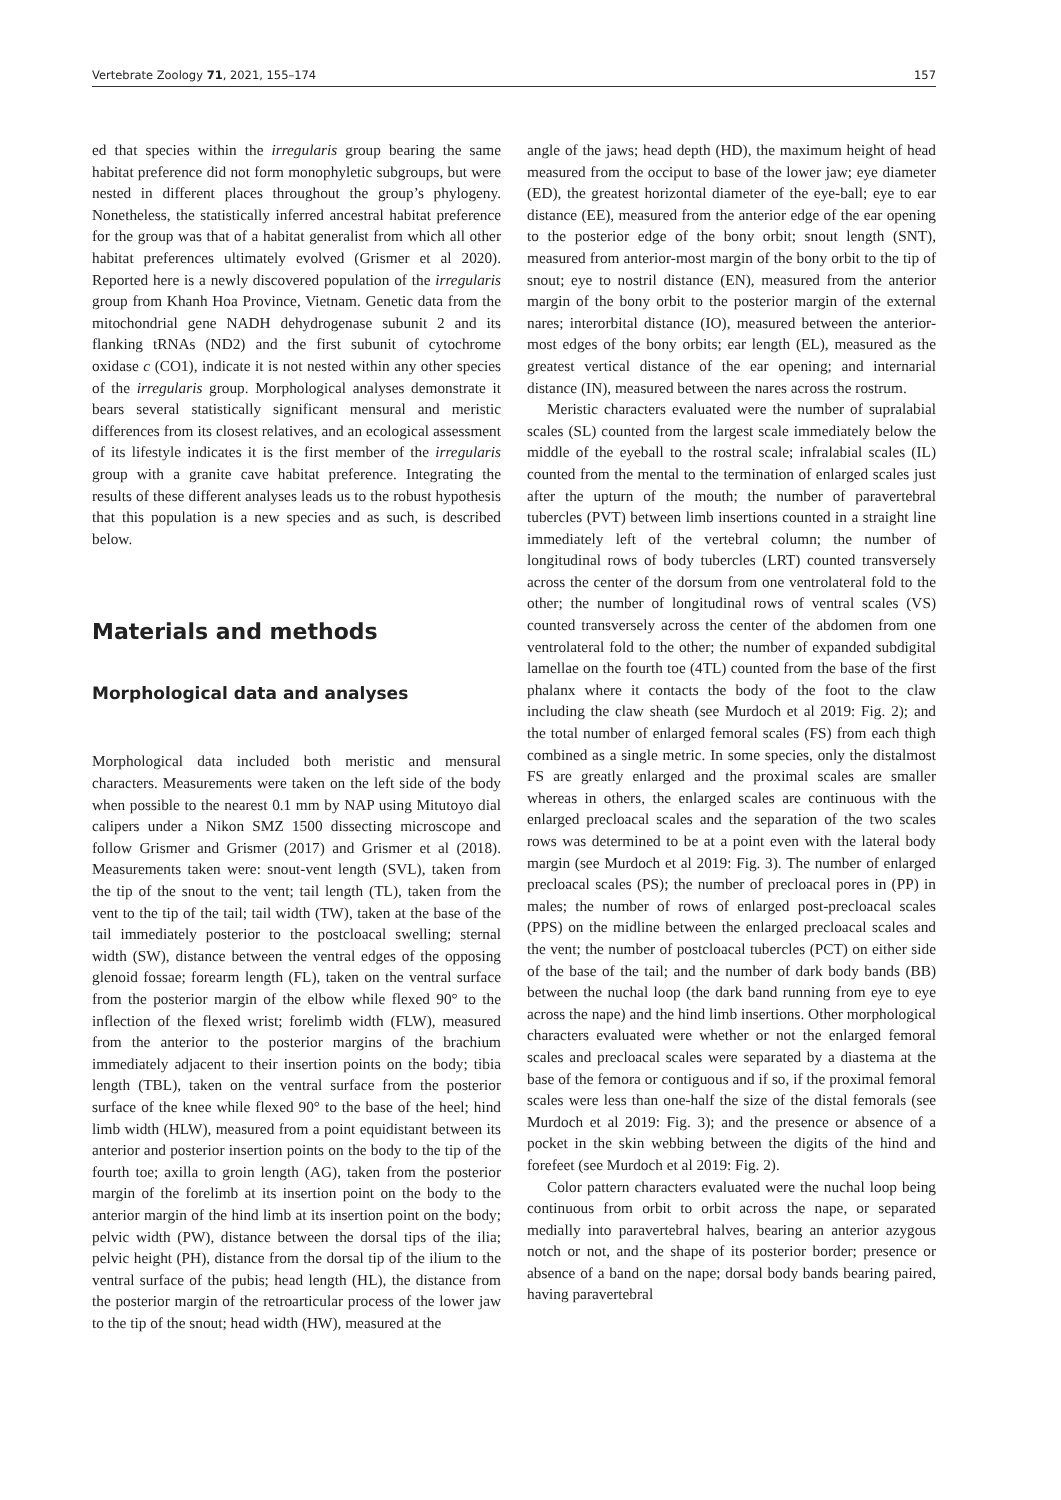Vertebrate Zoology 71, 2021, 155–174 157
ed that species within the irregularis group bearing the same habitat preference did not form monophyletic subgroups, but were nested in different places throughout the group’s phylogeny. Nonetheless, the statistically inferred ancestral habitat preference for the group was that of a habitat generalist from which all other habitat preferences ultimately evolved (Grismer et al 2020). Reported here is a newly discovered population of the irregularis group from Khanh Hoa Province, Vietnam. Genetic data from the mitochondrial gene NADH dehydrogenase subunit 2 and its flanking tRNAs (ND2) and the first subunit of cytochrome oxidase c (CO1), indicate it is not nested within any other species of the irregularis group. Morphological analyses demonstrate it bears several statistically significant mensural and meristic differences from its closest relatives, and an ecological assessment of its lifestyle indicates it is the first member of the irregularis group with a granite cave habitat preference. Integrating the results of these different analyses leads us to the robust hypothesis that this population is a new species and as such, is described below.
Materials and methods
Morphological data and analyses
Morphological data included both meristic and mensural characters. Measurements were taken on the left side of the body when possible to the nearest 0.1 mm by NAP using Mitutoyo dial calipers under a Nikon SMZ 1500 dissecting microscope and follow Grismer and Grismer (2017) and Grismer et al (2018). Measurements taken were: snout-vent length (SVL), taken from the tip of the snout to the vent; tail length (TL), taken from the vent to the tip of the tail; tail width (TW), taken at the base of the tail immediately posterior to the postcloacal swelling; sternal width (SW), distance between the ventral edges of the opposing glenoid fossae; forearm length (FL), taken on the ventral surface from the posterior margin of the elbow while flexed 90° to the inflection of the flexed wrist; forelimb width (FLW), measured from the anterior to the posterior margins of the brachium immediately adjacent to their insertion points on the body; tibia length (TBL), taken on the ventral surface from the posterior surface of the knee while flexed 90° to the base of the heel; hind limb width (HLW), measured from a point equidistant between its anterior and posterior insertion points on the body to the tip of the fourth toe; axilla to groin length (AG), taken from the posterior margin of the forelimb at its insertion point on the body to the anterior margin of the hind limb at its insertion point on the body; pelvic width (PW), distance between the dorsal tips of the ilia; pelvic height (PH), distance from the dorsal tip of the ilium to the ventral surface of the pubis; head length (HL), the distance from the posterior margin of the retroarticular process of the lower jaw to the tip of the snout; head width (HW), measured at the
angle of the jaws; head depth (HD), the maximum height of head measured from the occiput to base of the lower jaw; eye diameter (ED), the greatest horizontal diameter of the eye-ball; eye to ear distance (EE), measured from the anterior edge of the ear opening to the posterior edge of the bony orbit; snout length (SNT), measured from anterior-most margin of the bony orbit to the tip of snout; eye to nostril distance (EN), measured from the anterior margin of the bony orbit to the posterior margin of the external nares; interorbital distance (IO), measured between the anterior-most edges of the bony orbits; ear length (EL), measured as the greatest vertical distance of the ear opening; and internarial distance (IN), measured between the nares across the rostrum.
Meristic characters evaluated were the number of supralabial scales (SL) counted from the largest scale immediately below the middle of the eyeball to the rostral scale; infralabial scales (IL) counted from the mental to the termination of enlarged scales just after the upturn of the mouth; the number of paravertebral tubercles (PVT) between limb insertions counted in a straight line immediately left of the vertebral column; the number of longitudinal rows of body tubercles (LRT) counted transversely across the center of the dorsum from one ventrolateral fold to the other; the number of longitudinal rows of ventral scales (VS) counted transversely across the center of the abdomen from one ventrolateral fold to the other; the number of expanded subdigital lamellae on the fourth toe (4TL) counted from the base of the first phalanx where it contacts the body of the foot to the claw including the claw sheath (see Murdoch et al 2019: Fig. 2); and the total number of enlarged femoral scales (FS) from each thigh combined as a single metric. In some species, only the distalmost FS are greatly enlarged and the proximal scales are smaller whereas in others, the enlarged scales are continuous with the enlarged precloacal scales and the separation of the two scales rows was determined to be at a point even with the lateral body margin (see Murdoch et al 2019: Fig. 3). The number of enlarged precloacal scales (PS); the number of precloacal pores in (PP) in males; the number of rows of enlarged post-precloacal scales (PPS) on the midline between the enlarged precloacal scales and the vent; the number of postcloacal tubercles (PCT) on either side of the base of the tail; and the number of dark body bands (BB) between the nuchal loop (the dark band running from eye to eye across the nape) and the hind limb insertions. Other morphological characters evaluated were whether or not the enlarged femoral scales and precloacal scales were separated by a diastema at the base of the femora or contiguous and if so, if the proximal femoral scales were less than one-half the size of the distal femorals (see Murdoch et al 2019: Fig. 3); and the presence or absence of a pocket in the skin webbing between the digits of the hind and forefeet (see Murdoch et al 2019: Fig. 2).
Color pattern characters evaluated were the nuchal loop being continuous from orbit to orbit across the nape, or separated medially into paravertebral halves, bearing an anterior azygous notch or not, and the shape of its posterior border; presence or absence of a band on the nape; dorsal body bands bearing paired, having paravertebral